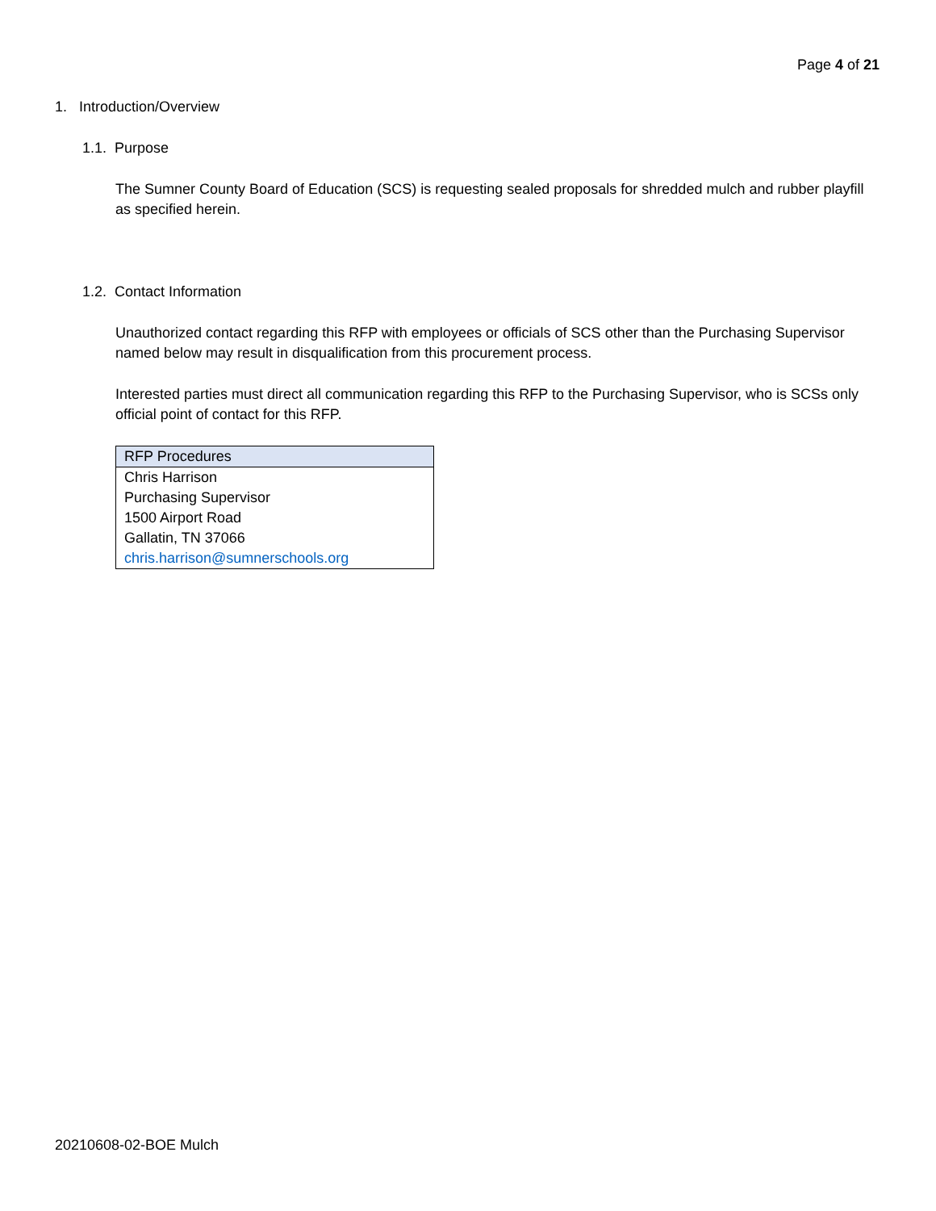Page 4 of 21
1. Introduction/Overview
1.1. Purpose
The Sumner County Board of Education (SCS) is requesting sealed proposals for shredded mulch and rubber playfill as specified herein.
1.2. Contact Information
Unauthorized contact regarding this RFP with employees or officials of SCS other than the Purchasing Supervisor named below may result in disqualification from this procurement process.
Interested parties must direct all communication regarding this RFP to the Purchasing Supervisor, who is SCSs only official point of contact for this RFP.
| RFP Procedures |
| --- |
| Chris Harrison Purchasing Supervisor 1500 Airport Road Gallatin, TN 37066 chris.harrison@sumnerschools.org |
20210608-02-BOE Mulch